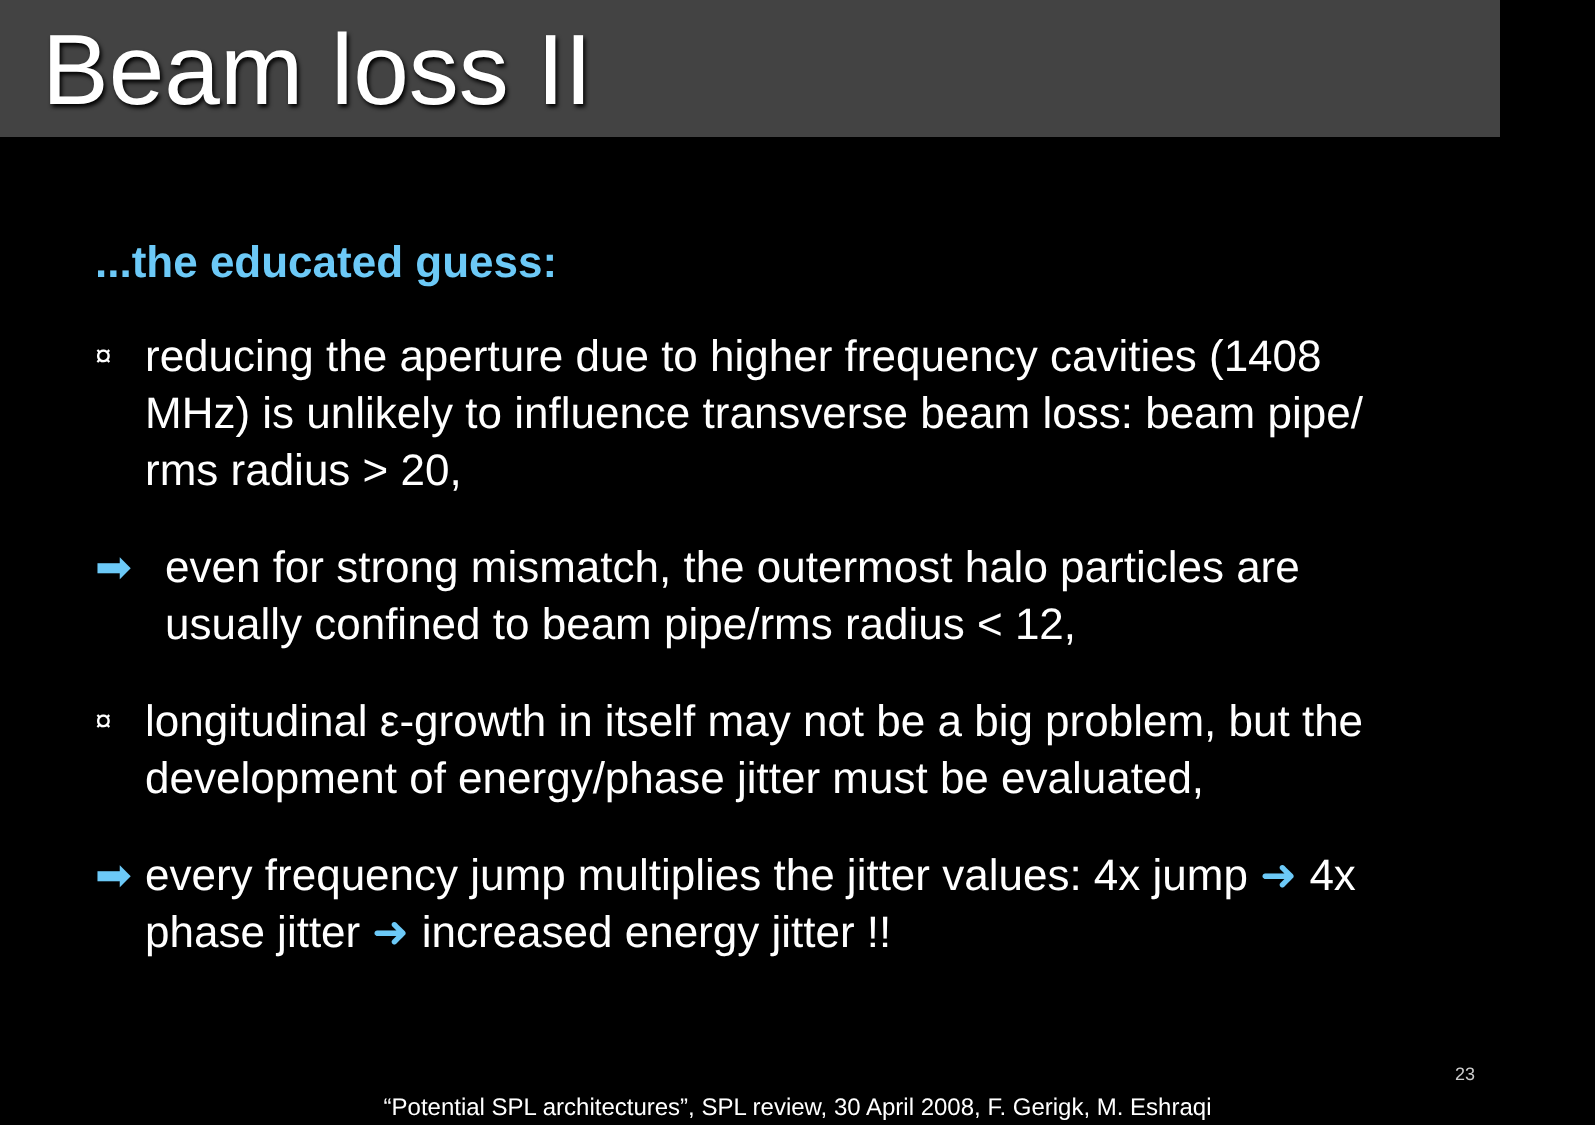Beam loss II
...the educated guess:
¤ reducing the aperture due to higher frequency cavities (1408 MHz) is unlikely to influence transverse beam loss: beam pipe/ rms radius > 20,
➡ even for strong mismatch, the outermost halo particles are usually confined to beam pipe/rms radius < 12,
¤ longitudinal ε-growth in itself may not be a big problem, but the development of energy/phase jitter must be evaluated,
➡ every frequency jump multiplies the jitter values: 4x jump ➜ 4x phase jitter ➜ increased energy jitter !!
“Potential SPL architectures”, SPL review, 30 April 2008, F. Gerigk, M. Eshraqi
23